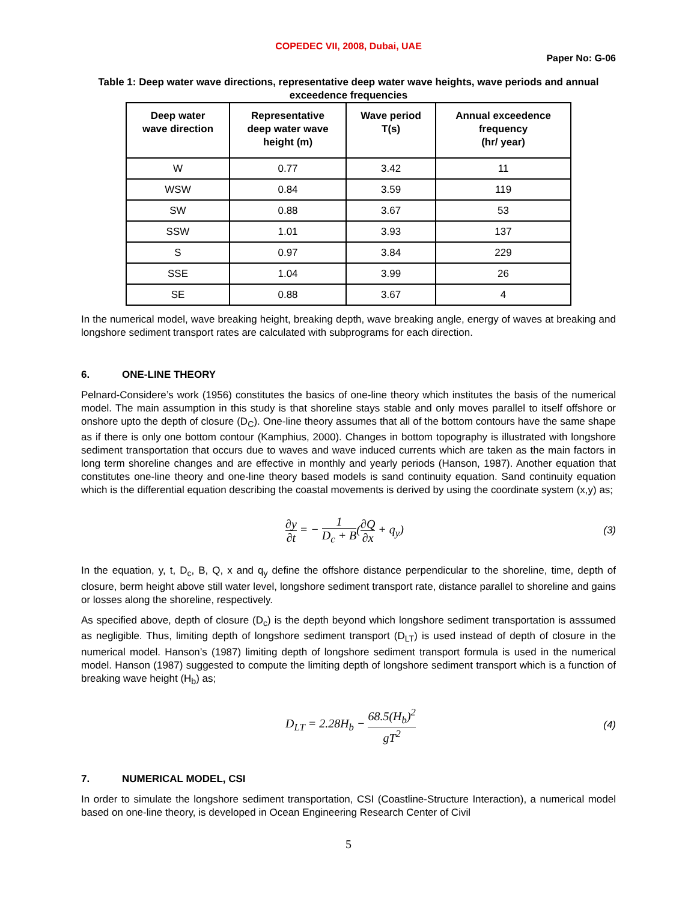COPEDEC VII, 2008, Dubai, UAE
Paper No: G-06
Table 1: Deep water wave directions, representative deep water wave heights, wave periods and annual exceedence frequencies
| Deep water wave direction | Representative deep water wave height (m) | Wave period T(s) | Annual exceedence frequency (hr/ year) |
| --- | --- | --- | --- |
| W | 0.77 | 3.42 | 11 |
| WSW | 0.84 | 3.59 | 119 |
| SW | 0.88 | 3.67 | 53 |
| SSW | 1.01 | 3.93 | 137 |
| S | 0.97 | 3.84 | 229 |
| SSE | 1.04 | 3.99 | 26 |
| SE | 0.88 | 3.67 | 4 |
In the numerical model, wave breaking height, breaking depth, wave breaking angle, energy of waves at breaking and longshore sediment transport rates are calculated with subprograms for each direction.
6. ONE-LINE THEORY
Pelnard-Considere’s work (1956) constitutes the basics of one-line theory which institutes the basis of the numerical model. The main assumption in this study is that shoreline stays stable and only moves parallel to itself offshore or onshore upto the depth of closure (D<sub>C</sub>). One-line theory assumes that all of the bottom contours have the same shape as if there is only one bottom contour (Kamphius, 2000). Changes in bottom topography is illustrated with longshore sediment transportation that occurs due to waves and wave induced currents which are taken as the main factors in long term shoreline changes and are effective in monthly and yearly periods (Hanson, 1987). Another equation that constitutes one-line theory and one-line theory based models is sand continuity equation. Sand continuity equation which is the differential equation describing the coastal movements is derived by using the coordinate system (x,y) as;
∂y ∂t = − 1 D<sub>c</sub> + B(∂Q ∂x + q<sub>y</sub>)
(3)
In the equation, y, t, D<sub>c</sub>, B, Q, x and q<sub>y</sub> define the offshore distance perpendicular to the shoreline, time, depth of closure, berm height above still water level, longshore sediment transport rate, distance parallel to shoreline and gains or losses along the shoreline, respectively.
As specified above, depth of closure (D<sub>c</sub>) is the depth beyond which longshore sediment transportation is asssumed as negligible. Thus, limiting depth of longshore sediment transport (D<sub>LT</sub>) is used instead of depth of closure in the numerical model. Hanson’s (1987) limiting depth of longshore sediment transport formula is used in the numerical model. Hanson (1987) suggested to compute the limiting depth of longshore sediment transport which is a function of breaking wave height (H<sub>b</sub>) as;
D<sub>LT</sub> = 2.28H<sub>b</sub> − 68.5(H<sub>b</sub>)<sup>2</sup> gT<sup>2</sup>
(4)
7. NUMERICAL MODEL, CSI
In order to simulate the longshore sediment transportation, CSI (Coastline-Structure Interaction), a numerical model based on one-line theory, is developed in Ocean Engineering Research Center of Civil
5